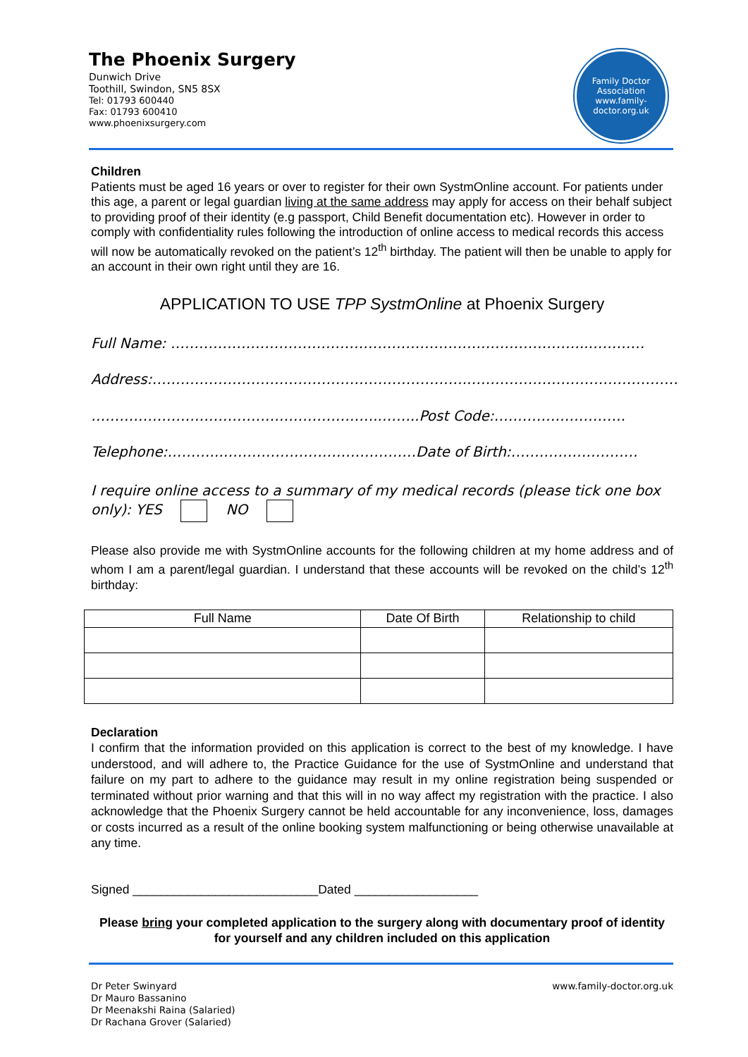The Phoenix Surgery
Dunwich Drive
Toothill, Swindon, SN5 8SX
Tel: 01793 600440
Fax: 01793 600410
www.phoenixsurgery.com
Family Doctor
Association
www.family-doctor.org.uk
Children
Patients must be aged 16 years or over to register for their own SystmOnline account. For patients under this age, a parent or legal guardian living at the same address may apply for access on their behalf subject to providing proof of their identity (e.g passport, Child Benefit documentation etc). However in order to comply with confidentiality rules following the introduction of online access to medical records this access will now be automatically revoked on the patient’s 12<sup>th</sup> birthday. The patient will then be unable to apply for an account in their own right until they are 16.
APPLICATION TO USE TPP SystmOnline at Phoenix Surgery
Full Name: ……………………………………………………………………………..…………
Address:………………………………………………………….………………………………………
……………………………………………………..……..Post Code:……………………….
Telephone:………..……………………………………Date of Birth:………………………
I require online access to a summary of my medical records (please tick one box only): YES NO
Please also provide me with SystmOnline accounts for the following children at my home address and of whom I am a parent/legal guardian. I understand that these accounts will be revoked on the child’s 12<sup>th</sup> birthday:
| Full Name | Date Of Birth | Relationship to child |
| --- | --- | --- |
Declaration
I confirm that the information provided on this application is correct to the best of my knowledge. I have understood, and will adhere to, the Practice Guidance for the use of SystmOnline and understand that failure on my part to adhere to the guidance may result in my online registration being suspended or terminated without prior warning and that this will in no way affect my registration with the practice. I also acknowledge that the Phoenix Surgery cannot be held accountable for any inconvenience, loss, damages or costs incurred as a result of the online booking system malfunctioning or being otherwise unavailable at any time.
Signed ___________________________Dated __________________
Please bring your completed application to the surgery along with documentary proof of identity for yourself and any children included on this application
Dr Peter Swinyard
Dr Mauro Bassanino
Dr Meenakshi Raina (Salaried)
Dr Rachana Grover (Salaried)
www.family-doctor.org.uk